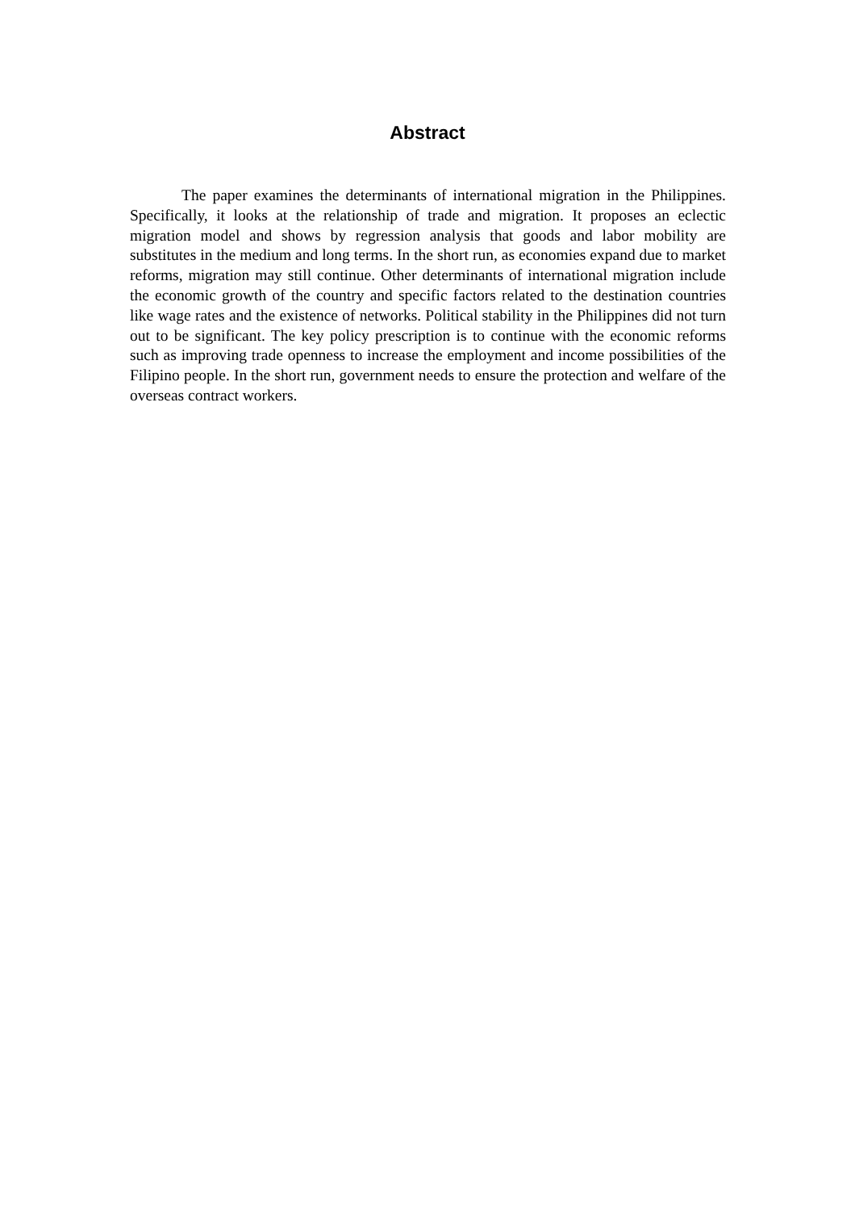Abstract
The paper examines the determinants of international migration in the Philippines. Specifically, it looks at the relationship of trade and migration. It proposes an eclectic migration model and shows by regression analysis that goods and labor mobility are substitutes in the medium and long terms. In the short run, as economies expand due to market reforms, migration may still continue. Other determinants of international migration include the economic growth of the country and specific factors related to the destination countries like wage rates and the existence of networks. Political stability in the Philippines did not turn out to be significant. The key policy prescription is to continue with the economic reforms such as improving trade openness to increase the employment and income possibilities of the Filipino people. In the short run, government needs to ensure the protection and welfare of the overseas contract workers.